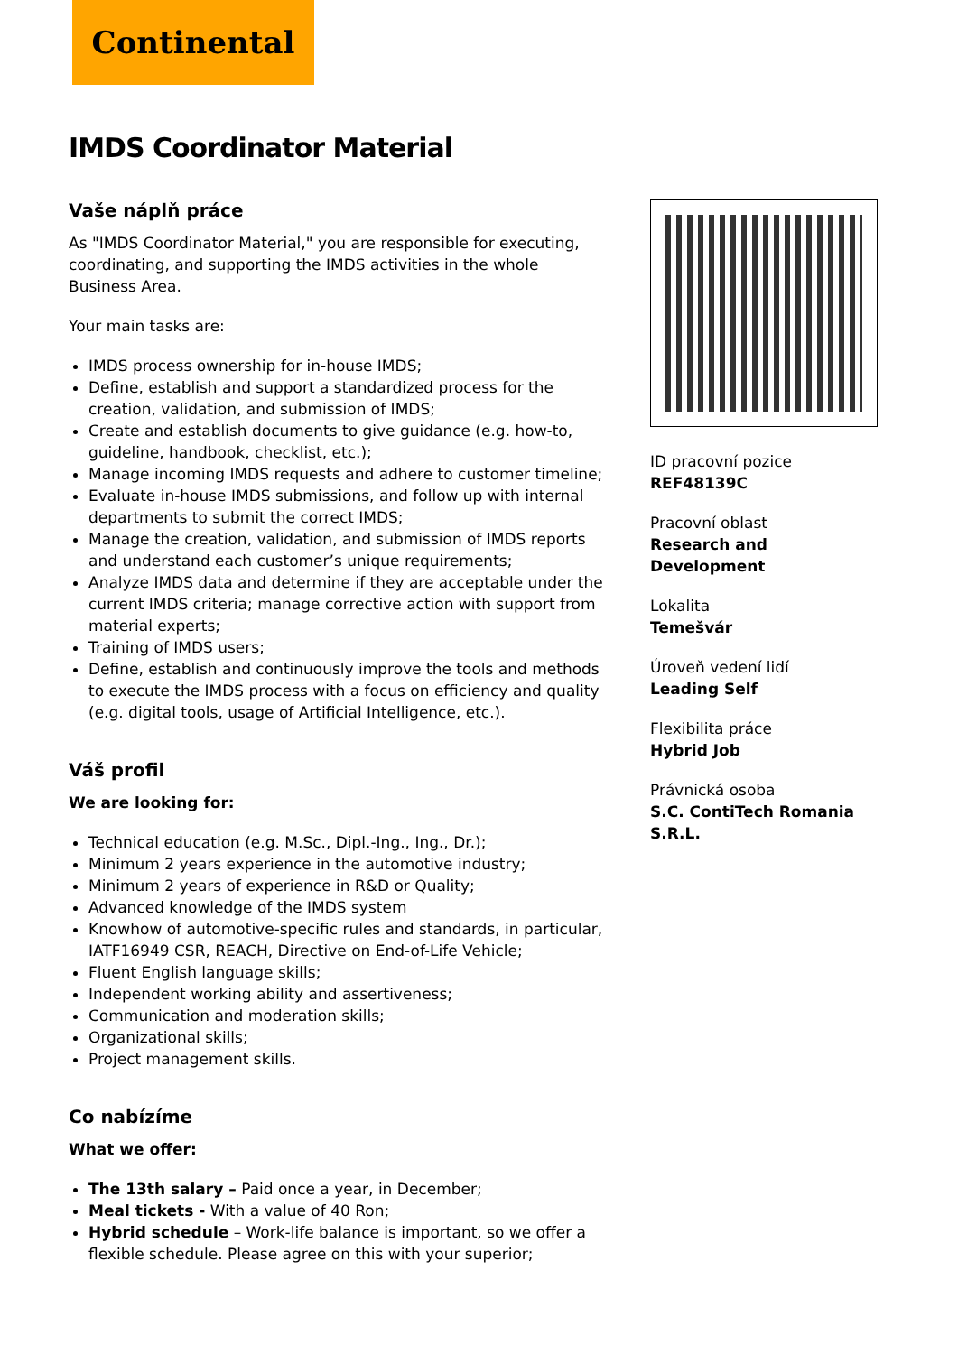Continental
IMDS Coordinator Material
Vaše náplň práce
As "IMDS Coordinator Material," you are responsible for executing, coordinating, and supporting the IMDS activities in the whole Business Area.
Your main tasks are:
IMDS process ownership for in-house IMDS;
Define, establish and support a standardized process for the creation, validation, and submission of IMDS;
Create and establish documents to give guidance (e.g. how-to, guideline, handbook, checklist, etc.);
Manage incoming IMDS requests and adhere to customer timeline;
Evaluate in-house IMDS submissions, and follow up with internal departments to submit the correct IMDS;
Manage the creation, validation, and submission of IMDS reports and understand each customer’s unique requirements;
Analyze IMDS data and determine if they are acceptable under the current IMDS criteria; manage corrective action with support from material experts;
Training of IMDS users;
Define, establish and continuously improve the tools and methods to execute the IMDS process with a focus on efficiency and quality (e.g. digital tools, usage of Artificial Intelligence, etc.).
Váš profil
We are looking for:
Technical education (e.g. M.Sc., Dipl.-Ing., Ing., Dr.);
Minimum 2 years experience in the automotive industry;
Minimum 2 years of experience in R&D or Quality;
Advanced knowledge of the IMDS system
Knowhow of automotive-specific rules and standards, in particular, IATF16949 CSR, REACH, Directive on End-of-Life Vehicle;
Fluent English language skills;
Independent working ability and assertiveness;
Communication and moderation skills;
Organizational skills;
Project management skills.
Co nabízíme
What we offer:
The 13th salary – Paid once a year, in December;
Meal tickets - With a value of 40 Ron;
Hybrid schedule – Work-life balance is important, so we offer a flexible schedule. Please agree on this with your superior;
ID pracovní pozice
REF48139C
Pracovní oblast
Research and Development
Lokalita
Temešvár
Úroveň vedení lidí
Leading Self
Flexibilita práce
Hybrid Job
Právnická osoba
S.C. ContiTech Romania S.R.L.